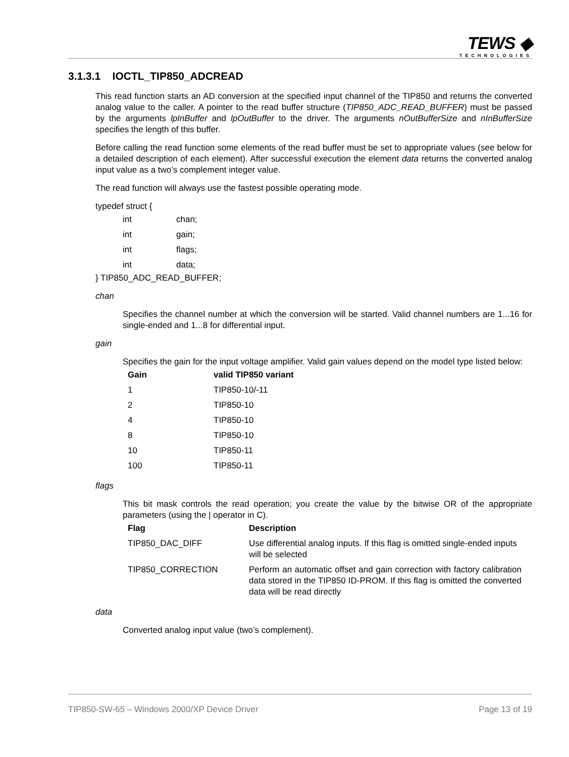TEWS ◆
TECHNOLOGIES
3.1.3.1 IOCTL_TIP850_ADCREAD
This read function starts an AD conversion at the specified input channel of the TIP850 and returns the converted analog value to the caller. A pointer to the read buffer structure (TIP850_ADC_READ_BUFFER) must be passed by the arguments lpInBuffer and lpOutBuffer to the driver. The arguments nOutBufferSize and nInBufferSize specifies the length of this buffer.
Before calling the read function some elements of the read buffer must be set to appropriate values (see below for a detailed description of each element). After successful execution the element data returns the converted analog input value as a two’s complement integer value.
The read function will always use the fastest possible operating mode.
typedef struct {
| int | chan; |
| int | gain; |
| int | flags; |
| int | data; |
} TIP850_ADC_READ_BUFFER;
chan
Specifies the channel number at which the conversion will be started. Valid channel numbers are 1...16 for single-ended and 1...8 for differential input.
gain
Specifies the gain for the input voltage amplifier. Valid gain values depend on the model type listed below:
| Gain | valid TIP850 variant |
| --- | --- |
| 1 | TIP850-10/-11 |
| 2 | TIP850-10 |
| 4 | TIP850-10 |
| 8 | TIP850-10 |
| 10 | TIP850-11 |
| 100 | TIP850-11 |
flags
This bit mask controls the read operation; you create the value by the bitwise OR of the appropriate parameters (using the | operator in C).
| Flag | Description |
| --- | --- |
| TIP850_DAC_DIFF | Use differential analog inputs. If this flag is omitted single-ended inputs will be selected |
| TIP850_CORRECTION | Perform an automatic offset and gain correction with factory calibration data stored in the TIP850 ID-PROM. If this flag is omitted the converted data will be read directly |
data
Converted analog input value (two’s complement).
TIP850-SW-65 – Windows 2000/XP Device Driver Page 13 of 19